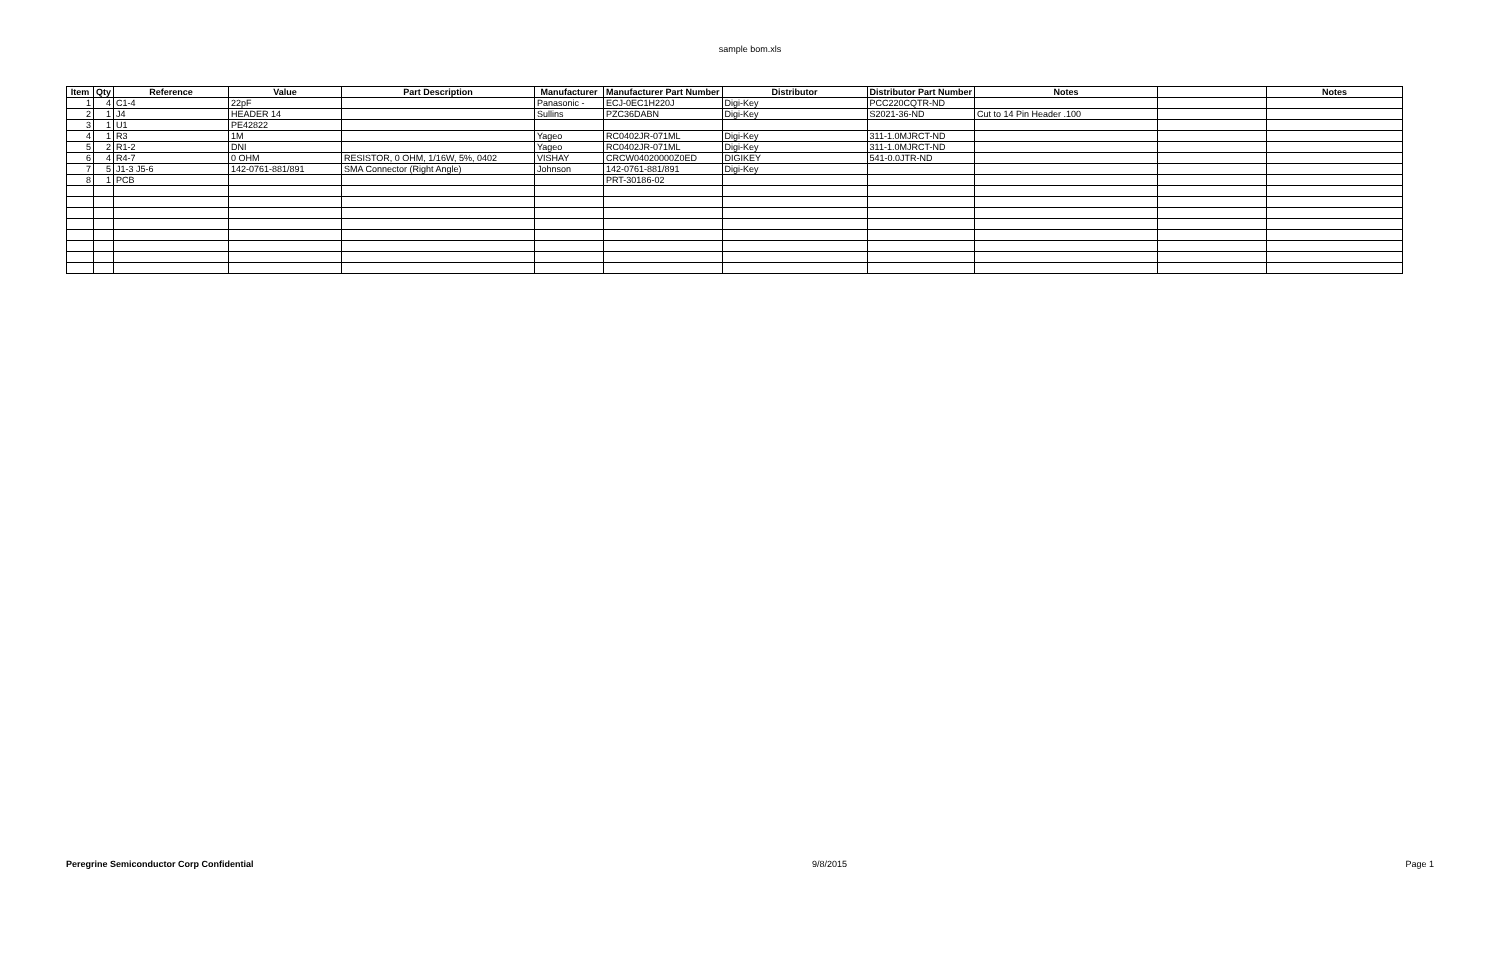sample bom.xls
| Item | Qty | Reference | Value | Part Description | Manufacturer | Manufacturer Part Number | Distributor | Distributor Part Number | Notes | | Notes |
| --- | --- | --- | --- | --- | --- | --- | --- | --- | --- | --- | --- |
| 1 | 4 | C1-4 | 22pF | | Panasonic - | ECJ-0EC1H220J | Digi-Key | PCC220CQTR-ND | | | |
| 2 | 1 | J4 | HEADER 14 | | Sullins | PZC36DABN | Digi-Key | S2021-36-ND | Cut to 14 Pin Header .100 | | |
| 3 | 1 | U1 | PE42822 | | | | | | | | |
| 4 | 1 | R3 | 1M | | Yageo | RC0402JR-071ML | Digi-Key | 311-1.0MJRCT-ND | | | |
| 5 | 2 | R1-2 | DNI | | Yageo | RC0402JR-071ML | Digi-Key | 311-1.0MJRCT-ND | | | |
| 6 | 4 | R4-7 | 0 OHM | RESISTOR, 0 OHM, 1/16W, 5%, 0402 | VISHAY | CRCW04020000Z0ED | DIGIKEY | 541-0.0JTR-ND | | | |
| 7 | 5 | J1-3 J5-6 | 142-0761-881/891 | SMA Connector (Right Angle) | Johnson | 142-0761-881/891 | Digi-Key | | | | |
| 8 | 1 | PCB | | | | PRT-30186-02 | | | | | |
Peregrine Semiconductor Corp Confidential 9/8/2015 Page 1